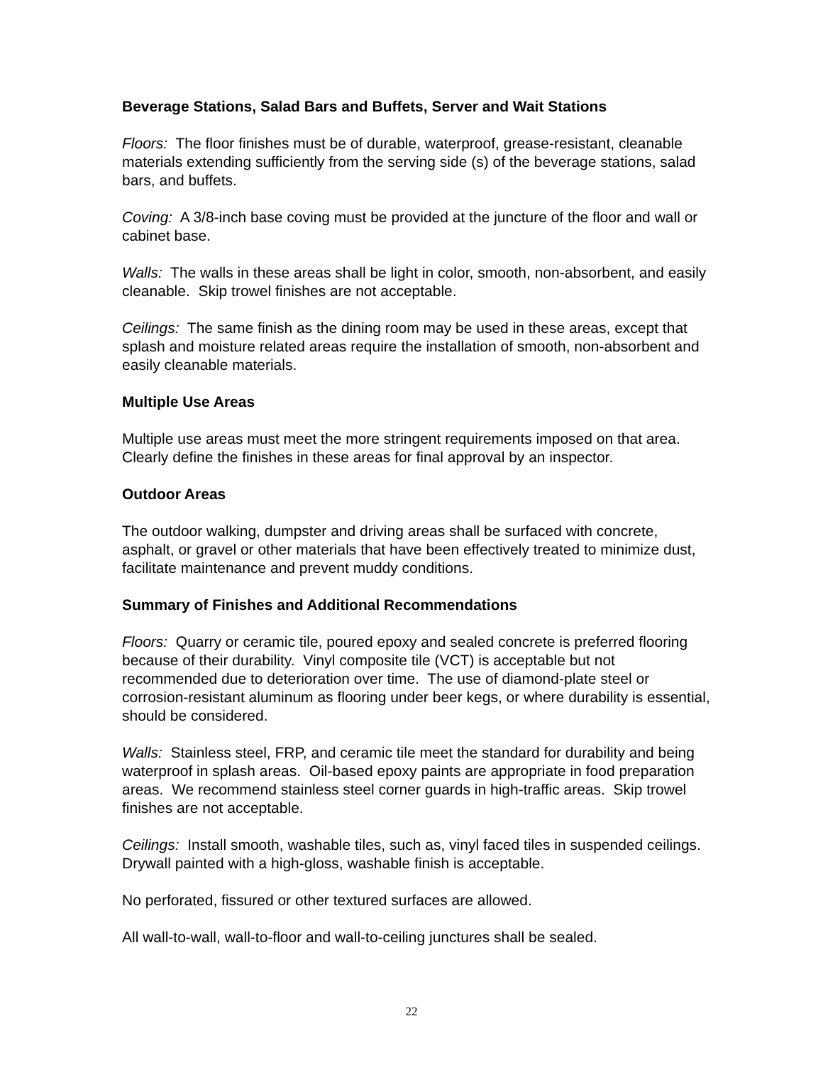Beverage Stations, Salad Bars and Buffets, Server and Wait Stations
Floors: The floor finishes must be of durable, waterproof, grease-resistant, cleanable materials extending sufficiently from the serving side (s) of the beverage stations, salad bars, and buffets.
Coving: A 3/8-inch base coving must be provided at the juncture of the floor and wall or cabinet base.
Walls: The walls in these areas shall be light in color, smooth, non-absorbent, and easily cleanable. Skip trowel finishes are not acceptable.
Ceilings: The same finish as the dining room may be used in these areas, except that splash and moisture related areas require the installation of smooth, non-absorbent and easily cleanable materials.
Multiple Use Areas
Multiple use areas must meet the more stringent requirements imposed on that area. Clearly define the finishes in these areas for final approval by an inspector.
Outdoor Areas
The outdoor walking, dumpster and driving areas shall be surfaced with concrete, asphalt, or gravel or other materials that have been effectively treated to minimize dust, facilitate maintenance and prevent muddy conditions.
Summary of Finishes and Additional Recommendations
Floors: Quarry or ceramic tile, poured epoxy and sealed concrete is preferred flooring because of their durability. Vinyl composite tile (VCT) is acceptable but not recommended due to deterioration over time. The use of diamond-plate steel or corrosion-resistant aluminum as flooring under beer kegs, or where durability is essential, should be considered.
Walls: Stainless steel, FRP, and ceramic tile meet the standard for durability and being waterproof in splash areas. Oil-based epoxy paints are appropriate in food preparation areas. We recommend stainless steel corner guards in high-traffic areas. Skip trowel finishes are not acceptable.
Ceilings: Install smooth, washable tiles, such as, vinyl faced tiles in suspended ceilings. Drywall painted with a high-gloss, washable finish is acceptable.
No perforated, fissured or other textured surfaces are allowed.
All wall-to-wall, wall-to-floor and wall-to-ceiling junctures shall be sealed.
22